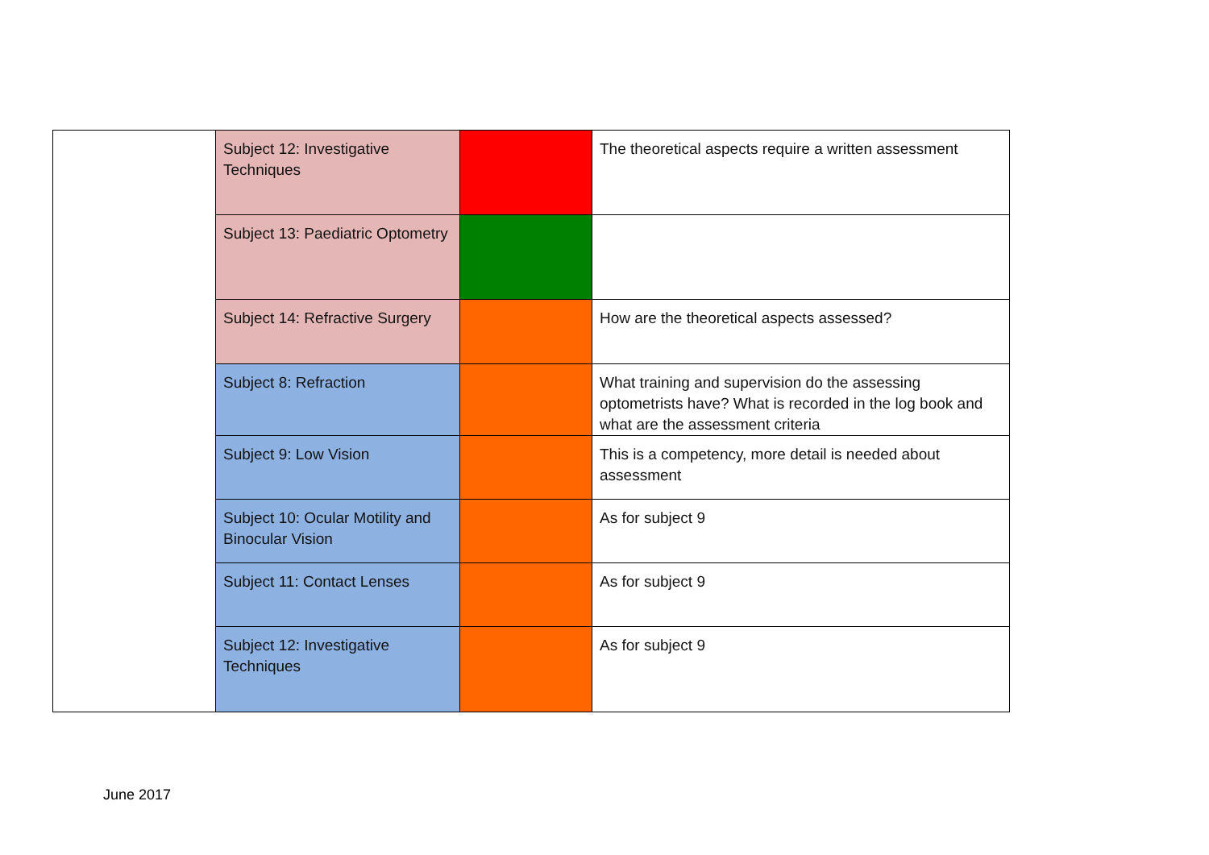| | Subject 12: Investigative Techniques | | The theoretical aspects require a written assessment |
| | Subject 13: Paediatric Optometry | | |
| | Subject 14: Refractive Surgery | | How are the theoretical aspects assessed? |
| | Subject 8: Refraction | | What training and supervision do the assessing optometrists have? What is recorded in the log book and what are the assessment criteria |
| | Subject 9: Low Vision | | This is a competency, more detail is needed about assessment |
| | Subject 10: Ocular Motility and Binocular Vision | | As for subject 9 |
| | Subject 11: Contact Lenses | | As for subject 9 |
| | Subject 12: Investigative Techniques | | As for subject 9 |
June 2017